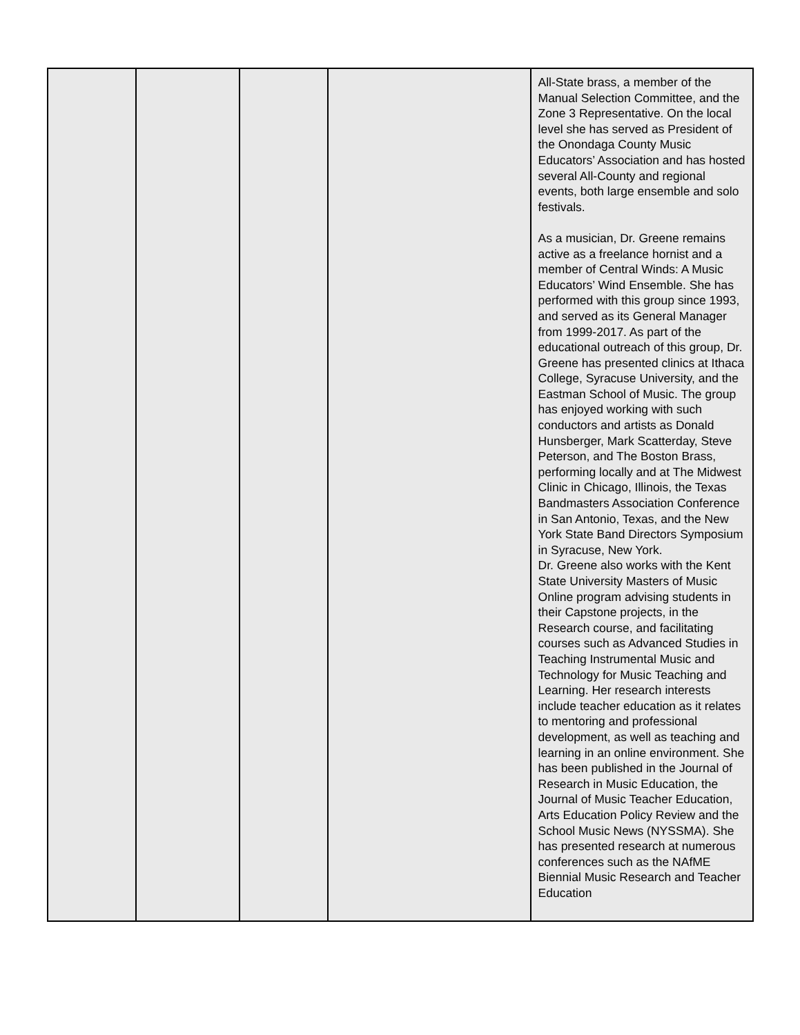| | | | | All-State brass, a member of the Manual Selection Committee, and the Zone 3 Representative. On the local level she has served as President of the Onondaga County Music Educators’ Association and has hosted several All-County and regional events, both large ensemble and solo festivals. As a musician, Dr. Greene remains active as a freelance hornist and a member of Central Winds: A Music Educators’ Wind Ensemble. She has performed with this group since 1993, and served as its General Manager from 1999-2017. As part of the educational outreach of this group, Dr. Greene has presented clinics at Ithaca College, Syracuse University, and the Eastman School of Music. The group has enjoyed working with such conductors and artists as Donald Hunsberger, Mark Scatterday, Steve Peterson, and The Boston Brass, performing locally and at The Midwest Clinic in Chicago, Illinois, the Texas Bandmasters Association Conference in San Antonio, Texas, and the New York State Band Directors Symposium in Syracuse, New York. Dr. Greene also works with the Kent State University Masters of Music Online program advising students in their Capstone projects, in the Research course, and facilitating courses such as Advanced Studies in Teaching Instrumental Music and Technology for Music Teaching and Learning. Her research interests include teacher education as it relates to mentoring and professional development, as well as teaching and learning in an online environment. She has been published in the Journal of Research in Music Education, the Journal of Music Teacher Education, Arts Education Policy Review and the School Music News (NYSSMA). She has presented research at numerous conferences such as the NAfME Biennial Music Research and Teacher Education |